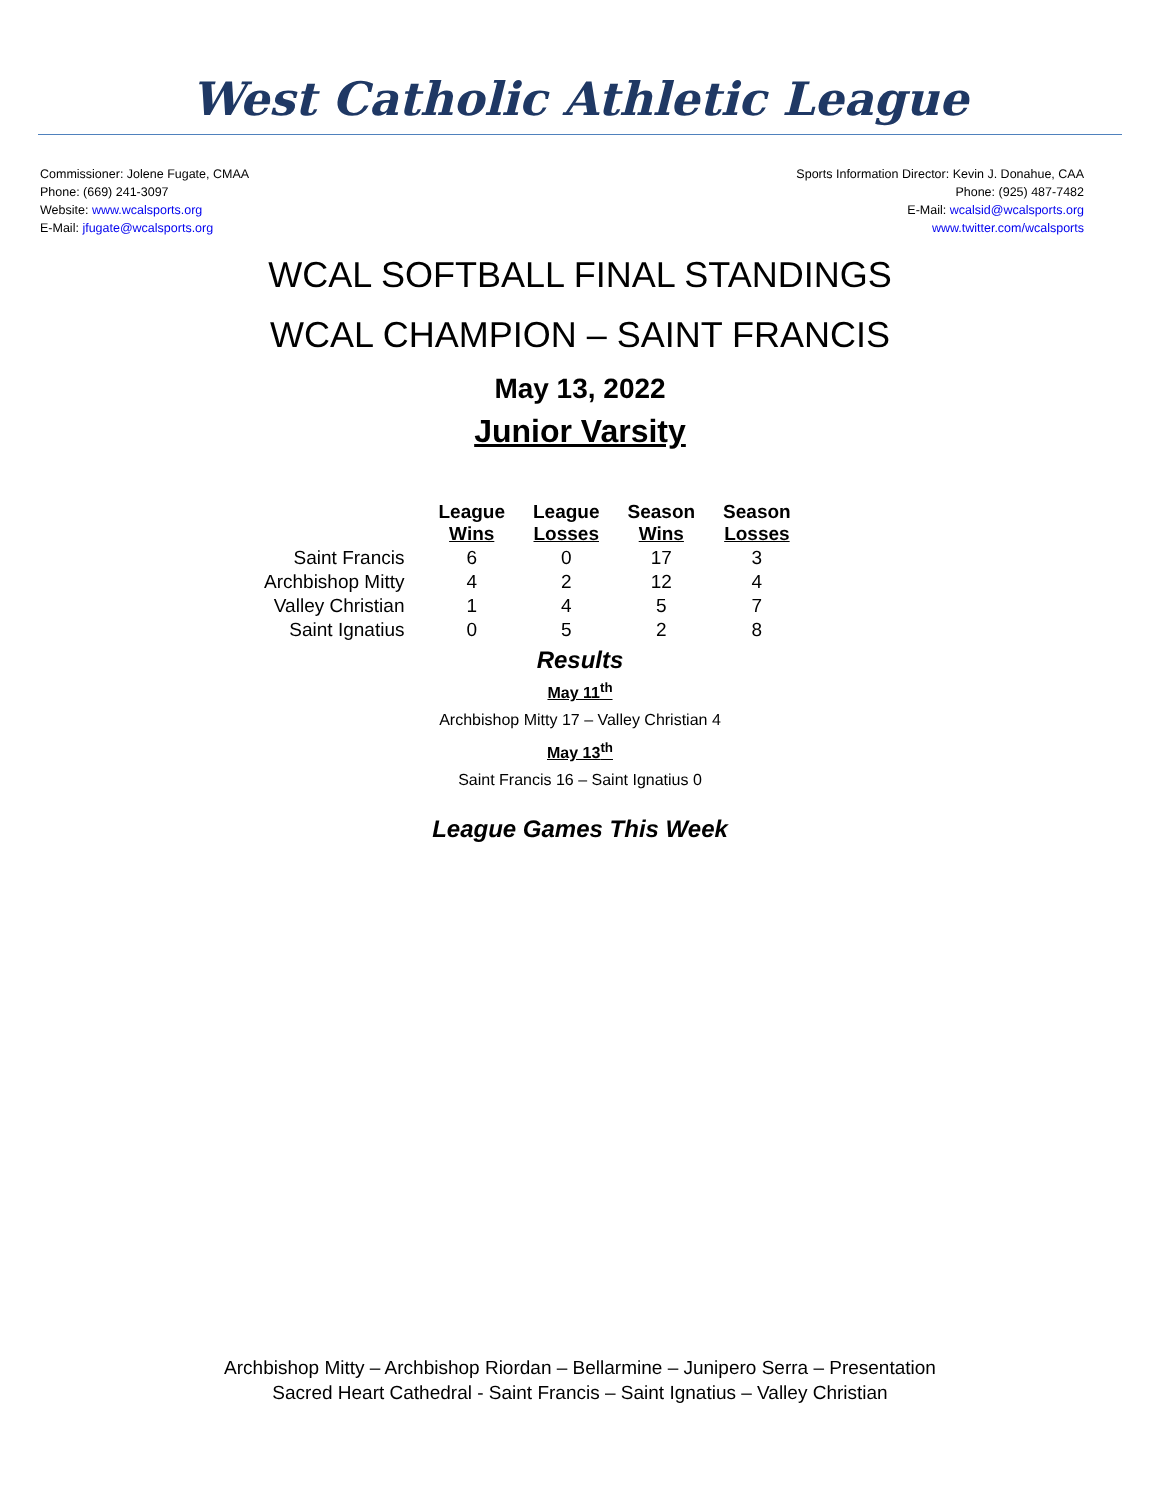West Catholic Athletic League
Commissioner: Jolene Fugate, CMAA
Phone: (669) 241-3097
Website: www.wcalsports.org
E-Mail: jfugate@wcalsports.org
Sports Information Director: Kevin J. Donahue, CAA
Phone: (925) 487-7482
E-Mail: wcalsid@wcalsports.org
www.twitter.com/wcalsports
WCAL SOFTBALL FINAL STANDINGS
WCAL CHAMPION – SAINT FRANCIS
May 13, 2022
Junior Varsity
| | League Wins | League Losses | Season Wins | Season Losses |
| --- | --- | --- | --- | --- |
| Saint Francis | 6 | 0 | 17 | 3 |
| Archbishop Mitty | 4 | 2 | 12 | 4 |
| Valley Christian | 1 | 4 | 5 | 7 |
| Saint Ignatius | 0 | 5 | 2 | 8 |
Results
May 11<sup>th</sup>
Archbishop Mitty 17 – Valley Christian 4
May 13<sup>th</sup>
Saint Francis 16 – Saint Ignatius 0
League Games This Week
Archbishop Mitty – Archbishop Riordan – Bellarmine – Junipero Serra – Presentation
Sacred Heart Cathedral - Saint Francis – Saint Ignatius – Valley Christian